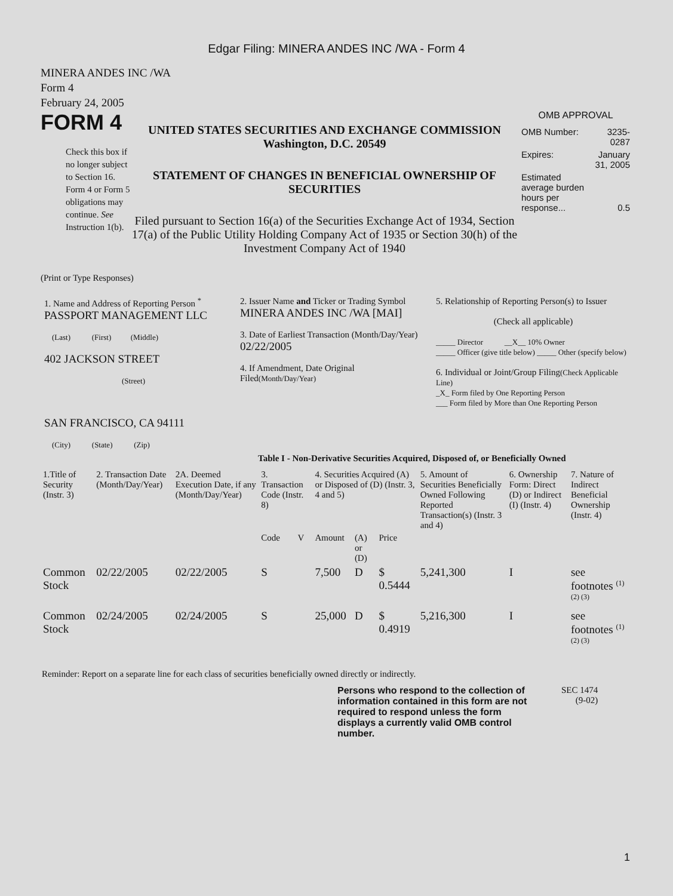Edgar Filing: MINERA ANDES INC /WA - Form 4
MINERA ANDES INC /WA
Form 4
February 24, 2005
FORM 4
Check this box if no longer subject to Section 16. Form 4 or Form 5 obligations may continue. See Instruction 1(b).
UNITED STATES SECURITIES AND EXCHANGE COMMISSION
Washington, D.C. 20549
STATEMENT OF CHANGES IN BENEFICIAL OWNERSHIP OF SECURITIES
Filed pursuant to Section 16(a) of the Securities Exchange Act of 1934, Section 17(a) of the Public Utility Holding Company Act of 1935 or Section 30(h) of the Investment Company Act of 1940
OMB APPROVAL
| OMB Number: | 3235-0287 |
| Expires: | January 31, 2005 |
| Estimated average burden hours per response... | 0.5 |
(Print or Type Responses)
| 1. Name and Address of Reporting Person <sup>*</sup> PASSPORT MANAGEMENT LLC (Last) (First) (Middle) 402 JACKSON STREET (Street) SAN FRANCISCO, CA 94111 (City) (State) (Zip) | 2. Issuer Name and Ticker or Trading Symbol MINERA ANDES INC /WA [MAI] 3. Date of Earliest Transaction (Month/Day/Year) 02/22/2005 4. If Amendment, Date Original Filed (Month/Day/Year) | 5. Relationship of Reporting Person(s) to Issuer (Check all applicable) _____ Director __X__ 10% Owner _____ Officer (give title below) _____ Other (specify below) 6. Individual or Joint/Group Filing (Check Applicable Line) _X_ Form filed by One Reporting Person ___ Form filed by More than One Reporting Person |
Table I - Non-Derivative Securities Acquired, Disposed of, or Beneficially Owned
| 1.Title of Security (Instr. 3) | 2. Transaction Date (Month/Day/Year) | 2A. Deemed Execution Date, if any (Month/Day/Year) | 3. Transaction Code (Instr. 8) | | 4. Securities Acquired (A) or Disposed of (D) (Instr. 3, 4 and 5) | | | 5. Amount of Securities Beneficially Owned Following Reported Transaction(s) (Instr. 3 and 4) | 6. Ownership Form: Direct (D) or Indirect (I) (Instr. 4) | 7. Nature of Indirect Beneficial Ownership (Instr. 4) |
| --- | --- | --- | --- | --- | --- | --- | --- | --- | --- | --- |
| | | | Code | V | Amount | (A) or (D) | Price | | | |
| Common Stock | 02/22/2005 | 02/22/2005 | S | | 7,500 | D | $ 0.5444 | 5,241,300 | I | see footnotes <sup>(1) (2) (3)</sup> |
| Common Stock | 02/24/2005 | 02/24/2005 | S | | 25,000 | D | $ 0.4919 | 5,216,300 | I | see footnotes <sup>(1) (2) (3)</sup> |
Reminder: Report on a separate line for each class of securities beneficially owned directly or indirectly.
Persons who respond to the collection of information contained in this form are not required to respond unless the form displays a currently valid OMB control number.
SEC 1474
(9-02)
1